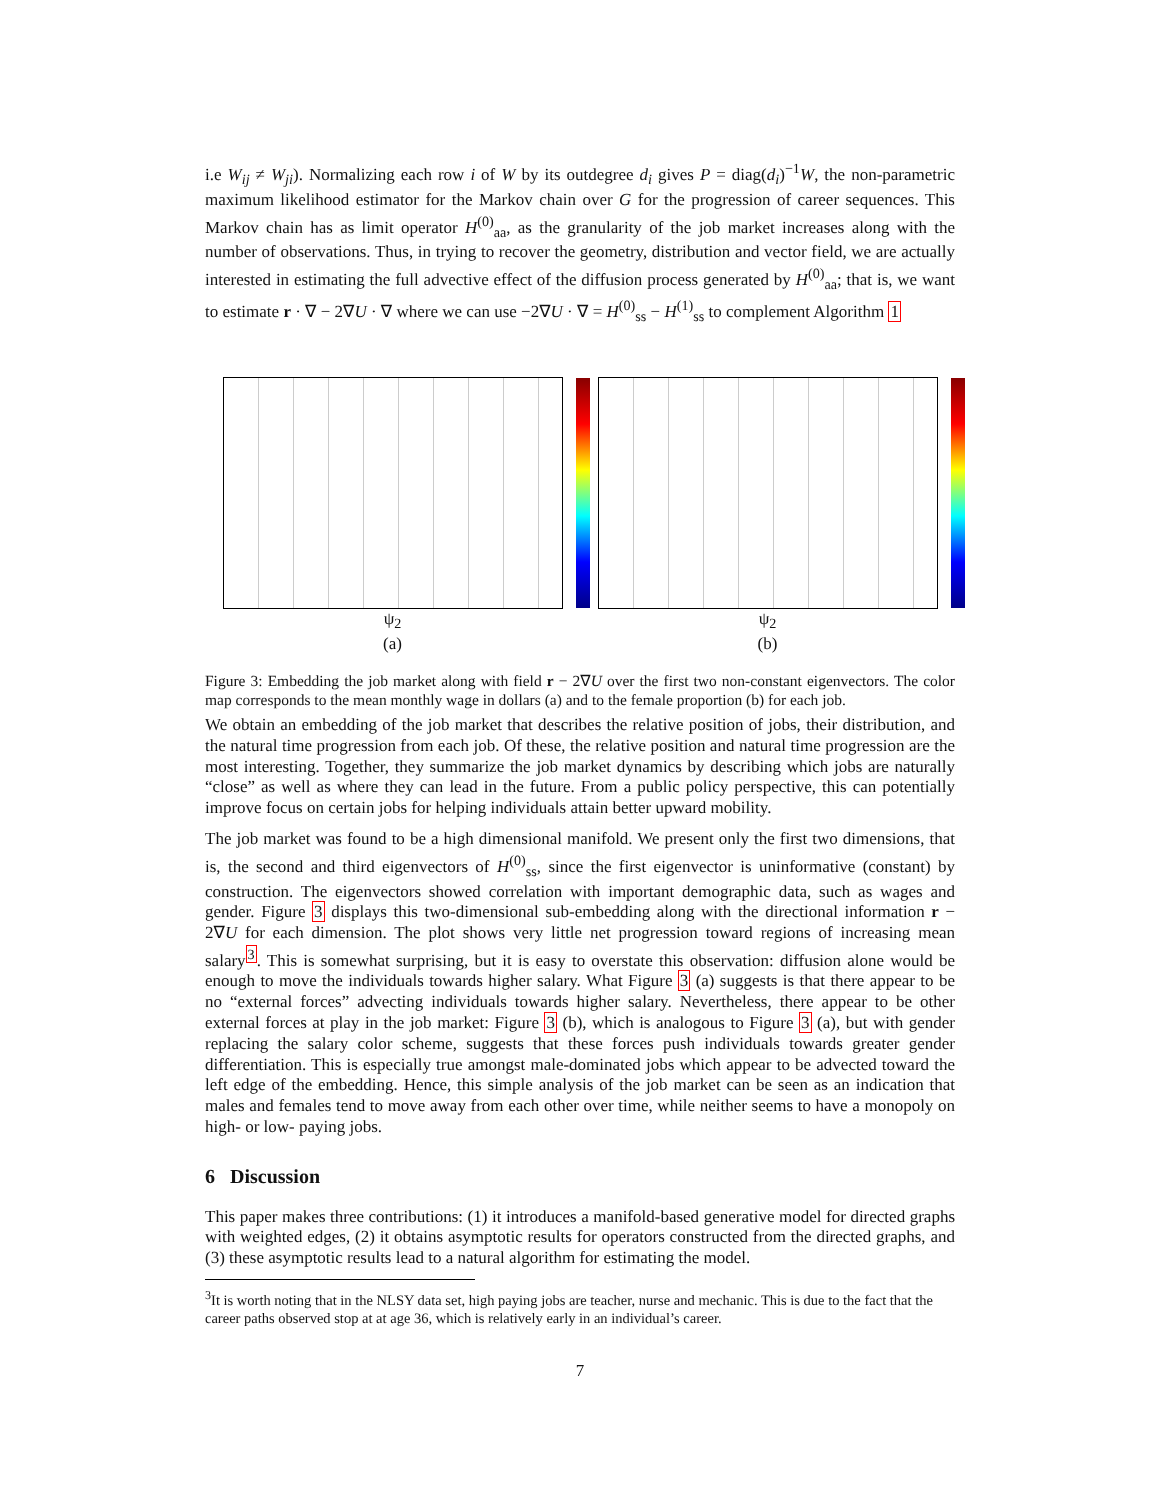i.e W<sub>ij</sub> ≠ W<sub>ji</sub>). Normalizing each row i of W by its outdegree d<sub>i</sub> gives P = diag(d<sub>i</sub>)<sup>−1</sup>W, the non-parametric maximum likelihood estimator for the Markov chain over G for the progression of career sequences. This Markov chain has as limit operator H<sup>(0)</sup><sub>aa</sub>, as the granularity of the job market increases along with the number of observations. Thus, in trying to recover the geometry, distribution and vector field, we are actually interested in estimating the full advective effect of the diffusion process generated by H<sup>(0)</sup><sub>aa</sub>; that is, we want to estimate r · ∇ − 2∇U · ∇ where we can use −2∇U · ∇ = H<sup>(0)</sup><sub>ss</sub> − H<sup>(1)</sup><sub>ss</sub> to complement Algorithm 1
ψ<sub>2</sub>
(a)
ψ<sub>2</sub>
(b)
Figure 3: Embedding the job market along with field r − 2∇U over the first two non-constant eigenvectors. The color map corresponds to the mean monthly wage in dollars (a) and to the female proportion (b) for each job.
We obtain an embedding of the job market that describes the relative position of jobs, their distribution, and the natural time progression from each job. Of these, the relative position and natural time progression are the most interesting. Together, they summarize the job market dynamics by describing which jobs are naturally “close” as well as where they can lead in the future. From a public policy perspective, this can potentially improve focus on certain jobs for helping individuals attain better upward mobility.
The job market was found to be a high dimensional manifold. We present only the first two dimensions, that is, the second and third eigenvectors of H<sup>(0)</sup><sub>ss</sub>, since the first eigenvector is uninformative (constant) by construction. The eigenvectors showed correlation with important demographic data, such as wages and gender. Figure 3 displays this two-dimensional sub-embedding along with the directional information r − 2∇U for each dimension. The plot shows very little net progression toward regions of increasing mean salary<sup>3</sup>. This is somewhat surprising, but it is easy to overstate this observation: diffusion alone would be enough to move the individuals towards higher salary. What Figure 3 (a) suggests is that there appear to be no “external forces” advecting individuals towards higher salary. Nevertheless, there appear to be other external forces at play in the job market: Figure 3 (b), which is analogous to Figure 3 (a), but with gender replacing the salary color scheme, suggests that these forces push individuals towards greater gender differentiation. This is especially true amongst male-dominated jobs which appear to be advected toward the left edge of the embedding. Hence, this simple analysis of the job market can be seen as an indication that males and females tend to move away from each other over time, while neither seems to have a monopoly on high- or low- paying jobs.
6 Discussion
This paper makes three contributions: (1) it introduces a manifold-based generative model for directed graphs with weighted edges, (2) it obtains asymptotic results for operators constructed from the directed graphs, and (3) these asymptotic results lead to a natural algorithm for estimating the model.
<sup>3</sup> It is worth noting that in the NLSY data set, high paying jobs are teacher, nurse and mechanic. This is due to the fact that the career paths observed stop at at age 36, which is relatively early in an individual’s career.
7